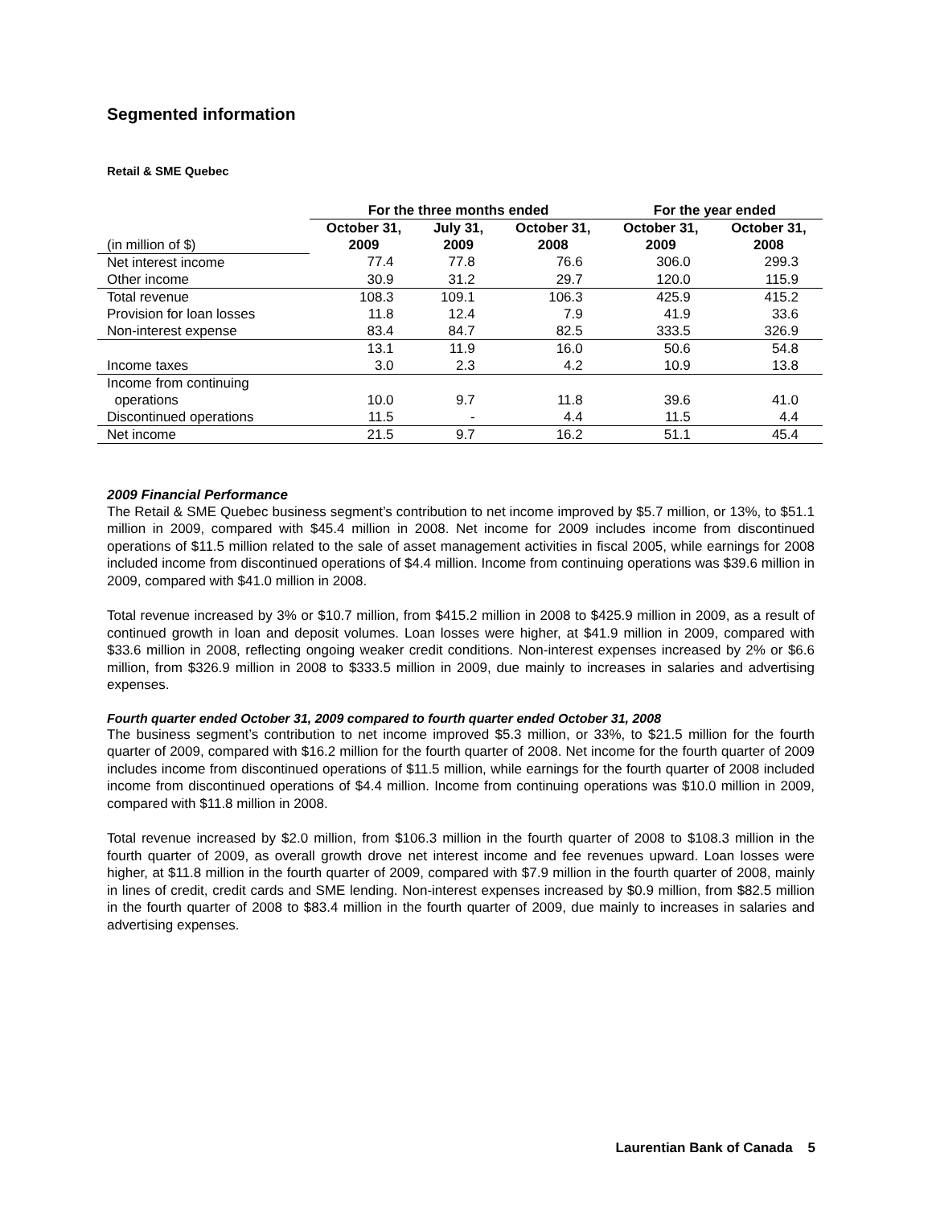Segmented information
Retail & SME Quebec
| | For the three months ended | | | For the year ended | |
| --- | --- | --- | --- | --- | --- |
| (in million of $) | October 31, 2009 | July 31, 2009 | October 31, 2008 | October 31, 2009 | October 31, 2008 |
| Net interest income | 77.4 | 77.8 | 76.6 | 306.0 | 299.3 |
| Other income | 30.9 | 31.2 | 29.7 | 120.0 | 115.9 |
| Total revenue | 108.3 | 109.1 | 106.3 | 425.9 | 415.2 |
| Provision for loan losses | 11.8 | 12.4 | 7.9 | 41.9 | 33.6 |
| Non-interest expense | 83.4 | 84.7 | 82.5 | 333.5 | 326.9 |
| | 13.1 | 11.9 | 16.0 | 50.6 | 54.8 |
| Income taxes | 3.0 | 2.3 | 4.2 | 10.9 | 13.8 |
| Income from continuing operations | 10.0 | 9.7 | 11.8 | 39.6 | 41.0 |
| Discontinued operations | 11.5 | - | 4.4 | 11.5 | 4.4 |
| Net income | 21.5 | 9.7 | 16.2 | 51.1 | 45.4 |
2009 Financial Performance
The Retail & SME Quebec business segment’s contribution to net income improved by $5.7 million, or 13%, to $51.1 million in 2009, compared with $45.4 million in 2008. Net income for 2009 includes income from discontinued operations of $11.5 million related to the sale of asset management activities in fiscal 2005, while earnings for 2008 included income from discontinued operations of $4.4 million. Income from continuing operations was $39.6 million in 2009, compared with $41.0 million in 2008.
Total revenue increased by 3% or $10.7 million, from $415.2 million in 2008 to $425.9 million in 2009, as a result of continued growth in loan and deposit volumes. Loan losses were higher, at $41.9 million in 2009, compared with $33.6 million in 2008, reflecting ongoing weaker credit conditions. Non-interest expenses increased by 2% or $6.6 million, from $326.9 million in 2008 to $333.5 million in 2009, due mainly to increases in salaries and advertising expenses.
Fourth quarter ended October 31, 2009 compared to fourth quarter ended October 31, 2008
The business segment’s contribution to net income improved $5.3 million, or 33%, to $21.5 million for the fourth quarter of 2009, compared with $16.2 million for the fourth quarter of 2008. Net income for the fourth quarter of 2009 includes income from discontinued operations of $11.5 million, while earnings for the fourth quarter of 2008 included income from discontinued operations of $4.4 million. Income from continuing operations was $10.0 million in 2009, compared with $11.8 million in 2008.
Total revenue increased by $2.0 million, from $106.3 million in the fourth quarter of 2008 to $108.3 million in the fourth quarter of 2009, as overall growth drove net interest income and fee revenues upward. Loan losses were higher, at $11.8 million in the fourth quarter of 2009, compared with $7.9 million in the fourth quarter of 2008, mainly in lines of credit, credit cards and SME lending. Non-interest expenses increased by $0.9 million, from $82.5 million in the fourth quarter of 2008 to $83.4 million in the fourth quarter of 2009, due mainly to increases in salaries and advertising expenses.
Laurentian Bank of Canada 5